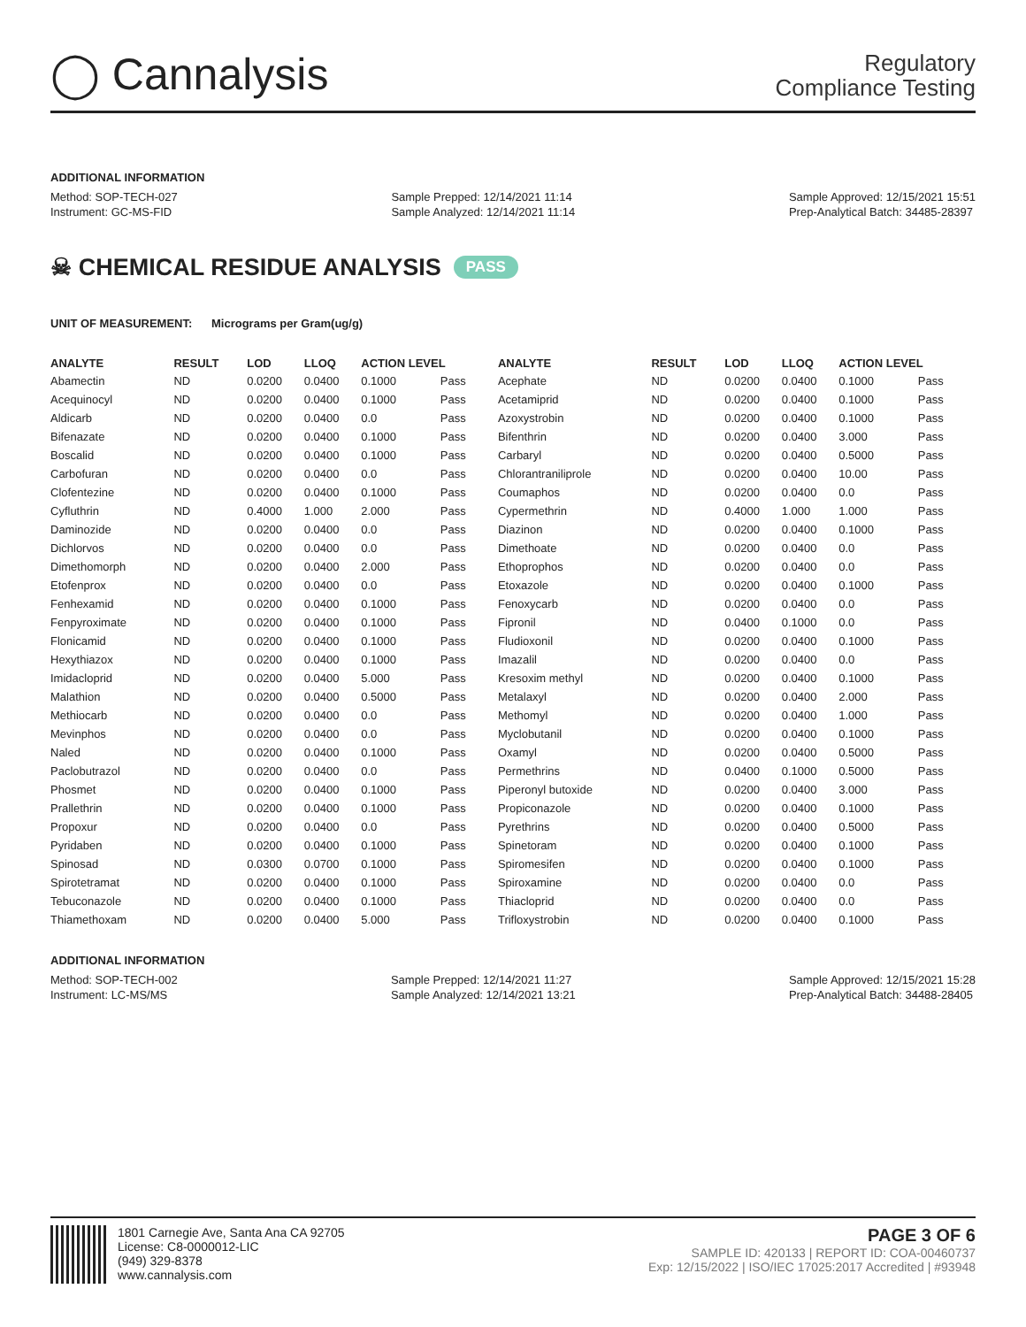◯ Cannalysis
Regulatory
Compliance Testing
ADDITIONAL INFORMATION
Method: SOP-TECH-027
Instrument: GC-MS-FID
Sample Prepped: 12/14/2021 11:14
Sample Analyzed: 12/14/2021 11:14
Sample Approved: 12/15/2021 15:51
Prep-Analytical Batch: 34485-28397
☠ CHEMICAL RESIDUE ANALYSIS PASS
UNIT OF MEASUREMENT: Micrograms per Gram(ug/g)
| ANALYTE | RESULT | LOD | LLOQ | ACTION LEVEL | | ANALYTE | RESULT | LOD | LLOQ | ACTION LEVEL | |
| --- | --- | --- | --- | --- | --- | --- | --- | --- | --- | --- | --- |
| Abamectin | ND | 0.0200 | 0.0400 | 0.1000 | Pass | Acephate | ND | 0.0200 | 0.0400 | 0.1000 | Pass |
| Acequinocyl | ND | 0.0200 | 0.0400 | 0.1000 | Pass | Acetamiprid | ND | 0.0200 | 0.0400 | 0.1000 | Pass |
| Aldicarb | ND | 0.0200 | 0.0400 | 0.0 | Pass | Azoxystrobin | ND | 0.0200 | 0.0400 | 0.1000 | Pass |
| Bifenazate | ND | 0.0200 | 0.0400 | 0.1000 | Pass | Bifenthrin | ND | 0.0200 | 0.0400 | 3.000 | Pass |
| Boscalid | ND | 0.0200 | 0.0400 | 0.1000 | Pass | Carbaryl | ND | 0.0200 | 0.0400 | 0.5000 | Pass |
| Carbofuran | ND | 0.0200 | 0.0400 | 0.0 | Pass | Chlorantraniliprole | ND | 0.0200 | 0.0400 | 10.00 | Pass |
| Clofentezine | ND | 0.0200 | 0.0400 | 0.1000 | Pass | Coumaphos | ND | 0.0200 | 0.0400 | 0.0 | Pass |
| Cyfluthrin | ND | 0.4000 | 1.000 | 2.000 | Pass | Cypermethrin | ND | 0.4000 | 1.000 | 1.000 | Pass |
| Daminozide | ND | 0.0200 | 0.0400 | 0.0 | Pass | Diazinon | ND | 0.0200 | 0.0400 | 0.1000 | Pass |
| Dichlorvos | ND | 0.0200 | 0.0400 | 0.0 | Pass | Dimethoate | ND | 0.0200 | 0.0400 | 0.0 | Pass |
| Dimethomorph | ND | 0.0200 | 0.0400 | 2.000 | Pass | Ethoprophos | ND | 0.0200 | 0.0400 | 0.0 | Pass |
| Etofenprox | ND | 0.0200 | 0.0400 | 0.0 | Pass | Etoxazole | ND | 0.0200 | 0.0400 | 0.1000 | Pass |
| Fenhexamid | ND | 0.0200 | 0.0400 | 0.1000 | Pass | Fenoxycarb | ND | 0.0200 | 0.0400 | 0.0 | Pass |
| Fenpyroximate | ND | 0.0200 | 0.0400 | 0.1000 | Pass | Fipronil | ND | 0.0400 | 0.1000 | 0.0 | Pass |
| Flonicamid | ND | 0.0200 | 0.0400 | 0.1000 | Pass | Fludioxonil | ND | 0.0200 | 0.0400 | 0.1000 | Pass |
| Hexythiazox | ND | 0.0200 | 0.0400 | 0.1000 | Pass | Imazalil | ND | 0.0200 | 0.0400 | 0.0 | Pass |
| Imidacloprid | ND | 0.0200 | 0.0400 | 5.000 | Pass | Kresoxim methyl | ND | 0.0200 | 0.0400 | 0.1000 | Pass |
| Malathion | ND | 0.0200 | 0.0400 | 0.5000 | Pass | Metalaxyl | ND | 0.0200 | 0.0400 | 2.000 | Pass |
| Methiocarb | ND | 0.0200 | 0.0400 | 0.0 | Pass | Methomyl | ND | 0.0200 | 0.0400 | 1.000 | Pass |
| Mevinphos | ND | 0.0200 | 0.0400 | 0.0 | Pass | Myclobutanil | ND | 0.0200 | 0.0400 | 0.1000 | Pass |
| Naled | ND | 0.0200 | 0.0400 | 0.1000 | Pass | Oxamyl | ND | 0.0200 | 0.0400 | 0.5000 | Pass |
| Paclobutrazol | ND | 0.0200 | 0.0400 | 0.0 | Pass | Permethrins | ND | 0.0400 | 0.1000 | 0.5000 | Pass |
| Phosmet | ND | 0.0200 | 0.0400 | 0.1000 | Pass | Piperonyl butoxide | ND | 0.0200 | 0.0400 | 3.000 | Pass |
| Prallethrin | ND | 0.0200 | 0.0400 | 0.1000 | Pass | Propiconazole | ND | 0.0200 | 0.0400 | 0.1000 | Pass |
| Propoxur | ND | 0.0200 | 0.0400 | 0.0 | Pass | Pyrethrins | ND | 0.0200 | 0.0400 | 0.5000 | Pass |
| Pyridaben | ND | 0.0200 | 0.0400 | 0.1000 | Pass | Spinetoram | ND | 0.0200 | 0.0400 | 0.1000 | Pass |
| Spinosad | ND | 0.0300 | 0.0700 | 0.1000 | Pass | Spiromesifen | ND | 0.0200 | 0.0400 | 0.1000 | Pass |
| Spirotetramat | ND | 0.0200 | 0.0400 | 0.1000 | Pass | Spiroxamine | ND | 0.0200 | 0.0400 | 0.0 | Pass |
| Tebuconazole | ND | 0.0200 | 0.0400 | 0.1000 | Pass | Thiacloprid | ND | 0.0200 | 0.0400 | 0.0 | Pass |
| Thiamethoxam | ND | 0.0200 | 0.0400 | 5.000 | Pass | Trifloxystrobin | ND | 0.0200 | 0.0400 | 0.1000 | Pass |
ADDITIONAL INFORMATION
Method: SOP-TECH-002
Instrument: LC-MS/MS
Sample Prepped: 12/14/2021 11:27
Sample Analyzed: 12/14/2021 13:21
Sample Approved: 12/15/2021 15:28
Prep-Analytical Batch: 34488-28405
1801 Carnegie Ave, Santa Ana CA 92705
License: C8-0000012-LIC
(949) 329-8378
www.cannalysis.com
PAGE 3 OF 6
SAMPLE ID: 420133 | REPORT ID: COA-00460737
Exp: 12/15/2022 | ISO/IEC 17025:2017 Accredited | #93948